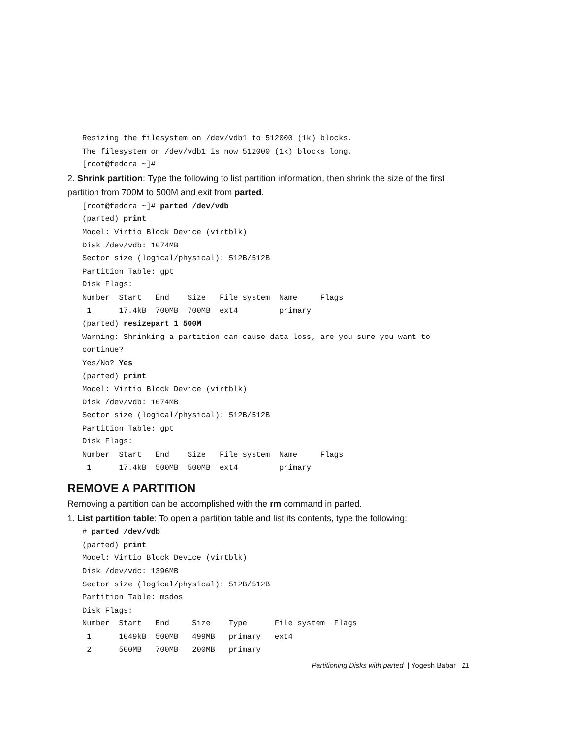Resizing the filesystem on /dev/vdb1 to 512000 (1k) blocks.
The filesystem on /dev/vdb1 is now 512000 (1k) blocks long.
[root@fedora ~]#
2. Shrink partition: Type the following to list partition information, then shrink the size of the first partition from 700M to 500M and exit from parted.
[root@fedora ~]# parted /dev/vdb
(parted) print
Model: Virtio Block Device (virtblk)
Disk /dev/vdb: 1074MB
Sector size (logical/physical): 512B/512B
Partition Table: gpt
Disk Flags:
Number  Start   End    Size   File system  Name     Flags
 1      17.4kB  700MB  700MB  ext4         primary
(parted) resizepart 1 500M
Warning: Shrinking a partition can cause data loss, are you sure you want to
continue?
Yes/No? Yes
(parted) print
Model: Virtio Block Device (virtblk)
Disk /dev/vdb: 1074MB
Sector size (logical/physical): 512B/512B
Partition Table: gpt
Disk Flags:
Number  Start   End    Size   File system  Name     Flags
 1      17.4kB  500MB  500MB  ext4         primary
REMOVE A PARTITION
Removing a partition can be accomplished with the rm command in parted.
1. List partition table: To open a partition table and list its contents, type the following:
# parted /dev/vdb
(parted) print
Model: Virtio Block Device (virtblk)
Disk /dev/vdc: 1396MB
Sector size (logical/physical): 512B/512B
Partition Table: msdos
Disk Flags:
Number  Start   End     Size    Type      File system  Flags
 1      1049kB  500MB   499MB   primary   ext4
 2      500MB   700MB   200MB   primary
Partitioning Disks with parted | Yogesh Babar 11